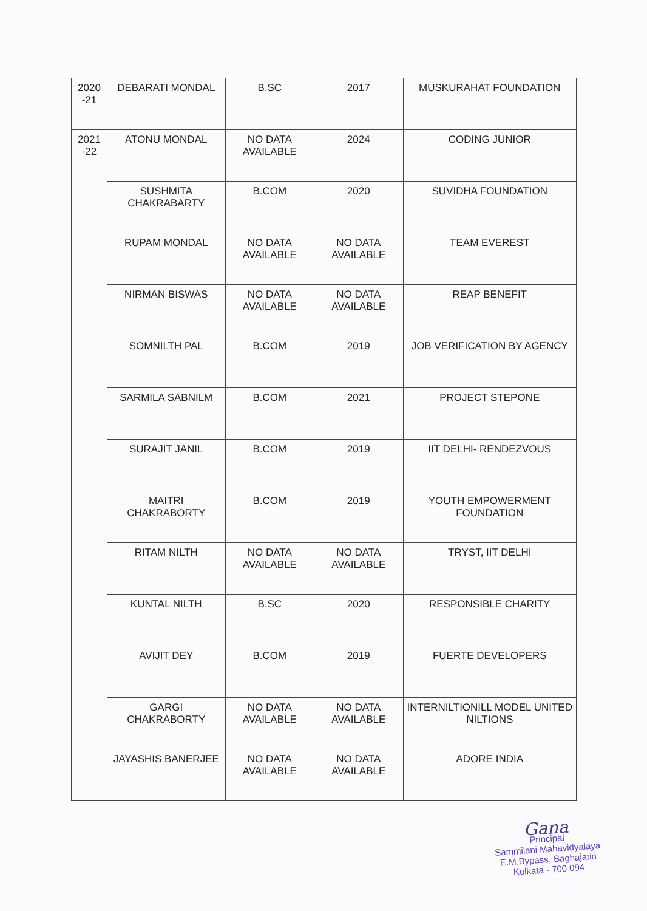| 2020 -21 | DEBARATI MONDAL | B.SC | 2017 | MUSKURAHAT FOUNDATION |
| 2021 -22 | ATONU MONDAL | NO DATA AVAILABLE | 2024 | CODING JUNIOR |
| | SUSHMITA CHAKRABARTY | B.COM | 2020 | SUVIDHA FOUNDATION |
| | RUPAM MONDAL | NO DATA AVAILABLE | NO DATA AVAILABLE | TEAM EVEREST |
| | NIRMAN BISWAS | NO DATA AVAILABLE | NO DATA AVAILABLE | REAP BENEFIT |
| | SOMNILTH PAL | B.COM | 2019 | JOB VERIFICATION BY AGENCY |
| | SARMILA SABNILM | B.COM | 2021 | PROJECT STEPONE |
| | SURAJIT JANIL | B.COM | 2019 | IIT DELHI- RENDEZVOUS |
| | MAITRI CHAKRABORTY | B.COM | 2019 | YOUTH EMPOWERMENT FOUNDATION |
| | RITAM NILTH | NO DATA AVAILABLE | NO DATA AVAILABLE | TRYST, IIT DELHI |
| | KUNTAL NILTH | B.SC | 2020 | RESPONSIBLE CHARITY |
| | AVIJIT DEY | B.COM | 2019 | FUERTE DEVELOPERS |
| | GARGI CHAKRABORTY | NO DATA AVAILABLE | NO DATA AVAILABLE | INTERNILTIONILL MODEL UNITED NILTIONS |
| | JAYASHIS BANERJEE | NO DATA AVAILABLE | NO DATA AVAILABLE | ADORE INDIA |
Gana
Principal
Sammilani Mahavidyalaya
E.M.Bypass, Baghajatin
Kolkata - 700 094